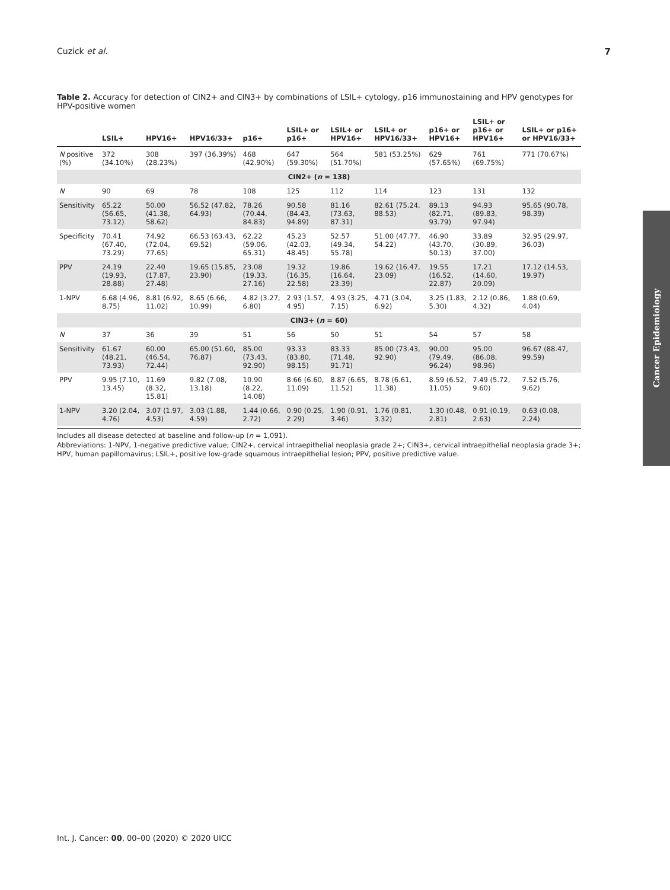Cuzick et al. 7
Table 2. Accuracy for detection of CIN2+ and CIN3+ by combinations of LSIL+ cytology, p16 immunostaining and HPV genotypes for HPV-positive women
| | LSIL+ | HPV16+ | HPV16/33+ | p16+ | LSIL+ or p16+ | LSIL+ or HPV16+ | LSIL+ or HPV16/33+ | p16+ or HPV16+ | LSIL+ or p16+ or HPV16+ | LSIL+ or p16+ or HPV16/33+ |
| --- | --- | --- | --- | --- | --- | --- | --- | --- | --- | --- |
| N positive (%) | 372 (34.10%) | 308 (28.23%) | 397 (36.39%) | 468 (42.90%) | 647 (59.30%) | 564 (51.70%) | 581 (53.25%) | 629 (57.65%) | 761 (69.75%) | 771 (70.67%) |
| CIN2+ ( n = 138) | | | | | | | | | | |
| N | 90 | 69 | 78 | 108 | 125 | 112 | 114 | 123 | 131 | 132 |
| Sensitivity | 65.22 (56.65, 73.12) | 50.00 (41.38, 58.62) | 56.52 (47.82, 64.93) | 78.26 (70.44, 84.83) | 90.58 (84.43, 94.89) | 81.16 (73.63, 87.31) | 82.61 (75.24, 88.53) | 89.13 (82.71, 93.79) | 94.93 (89.83, 97.94) | 95.65 (90.78, 98.39) |
| Specificity | 70.41 (67.40, 73.29) | 74.92 (72.04, 77.65) | 66.53 (63.43, 69.52) | 62.22 (59.06, 65.31) | 45.23 (42.03, 48.45) | 52.57 (49.34, 55.78) | 51.00 (47.77, 54.22) | 46.90 (43.70, 50.13) | 33.89 (30.89, 37.00) | 32.95 (29.97, 36.03) |
| PPV | 24.19 (19.93, 28.88) | 22.40 (17.87, 27.48) | 19.65 (15.85, 23.90) | 23.08 (19.33, 27.16) | 19.32 (16.35, 22.58) | 19.86 (16.64, 23.39) | 19.62 (16.47, 23.09) | 19.55 (16.52, 22.87) | 17.21 (14.60, 20.09) | 17.12 (14.53, 19.97) |
| 1-NPV | 6.68 (4.96, 8.75) | 8.81 (6.92, 11.02) | 8.65 (6.66, 10.99) | 4.82 (3.27, 6.80) | 2.93 (1.57, 4.95) | 4.93 (3.25, 7.15) | 4.71 (3.04, 6.92) | 3.25 (1.83, 5.30) | 2.12 (0.86, 4.32) | 1.88 (0.69, 4.04) |
| CIN3+ ( n = 60) | | | | | | | | | | |
| N | 37 | 36 | 39 | 51 | 56 | 50 | 51 | 54 | 57 | 58 |
| Sensitivity | 61.67 (48.21, 73.93) | 60.00 (46.54, 72.44) | 65.00 (51.60, 76.87) | 85.00 (73.43, 92.90) | 93.33 (83.80, 98.15) | 83.33 (71.48, 91.71) | 85.00 (73.43, 92.90) | 90.00 (79.49, 96.24) | 95.00 (86.08, 98.96) | 96.67 (88.47, 99.59) |
| PPV | 9.95 (7.10, 13.45) | 11.69 (8.32, 15.81) | 9.82 (7.08, 13.18) | 10.90 (8.22, 14.08) | 8.66 (6.60, 11.09) | 8.87 (6.65, 11.52) | 8.78 (6.61, 11.38) | 8.59 (6.52, 11.05) | 7.49 (5.72, 9.60) | 7.52 (5.76, 9.62) |
| 1-NPV | 3.20 (2.04, 4.76) | 3.07 (1.97, 4.53) | 3.03 (1.88, 4.59) | 1.44 (0.66, 2.72) | 0.90 (0.25, 2.29) | 1.90 (0.91, 3.46) | 1.76 (0.81, 3.32) | 1.30 (0.48, 2.81) | 0.91 (0.19, 2.63) | 0.63 (0.08, 2.24) |
Includes all disease detected at baseline and follow-up (n = 1,091).
Abbreviations: 1-NPV, 1-negative predictive value; CIN2+, cervical intraepithelial neoplasia grade 2+; CIN3+, cervical intraepithelial neoplasia grade 3+; HPV, human papillomavirus; LSIL+, positive low-grade squamous intraepithelial lesion; PPV, positive predictive value.
Cancer Epidemiology
Int. J. Cancer: 00, 00–00 (2020) © 2020 UICC